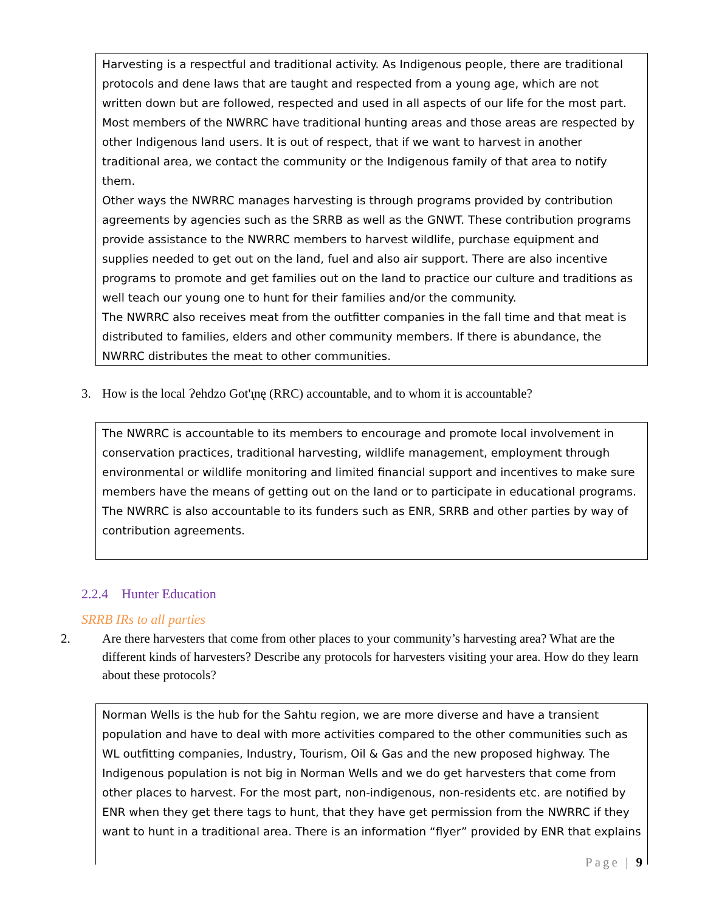Harvesting is a respectful and traditional activity. As Indigenous people, there are traditional protocols and dene laws that are taught and respected from a young age, which are not written down but are followed, respected and used in all aspects of our life for the most part. Most members of the NWRRC have traditional hunting areas and those areas are respected by other Indigenous land users. It is out of respect, that if we want to harvest in another traditional area, we contact the community or the Indigenous family of that area to notify them.
Other ways the NWRRC manages harvesting is through programs provided by contribution agreements by agencies such as the SRRB as well as the GNWT. These contribution programs provide assistance to the NWRRC members to harvest wildlife, purchase equipment and supplies needed to get out on the land, fuel and also air support. There are also incentive programs to promote and get families out on the land to practice our culture and traditions as well teach our young one to hunt for their families and/or the community.
The NWRRC also receives meat from the outfitter companies in the fall time and that meat is distributed to families, elders and other community members. If there is abundance, the NWRRC distributes the meat to other communities.
3. How is the local Ɂehdzo Got'ı̨nę (RRC) accountable, and to whom it is accountable?
The NWRRC is accountable to its members to encourage and promote local involvement in conservation practices, traditional harvesting, wildlife management, employment through environmental or wildlife monitoring and limited financial support and incentives to make sure members have the means of getting out on the land or to participate in educational programs. The NWRRC is also accountable to its funders such as ENR, SRRB and other parties by way of contribution agreements.
2.2.4 Hunter Education
SRRB IRs to all parties
2. Are there harvesters that come from other places to your community’s harvesting area? What are the different kinds of harvesters? Describe any protocols for harvesters visiting your area. How do they learn about these protocols?
Norman Wells is the hub for the Sahtu region, we are more diverse and have a transient population and have to deal with more activities compared to the other communities such as WL outfitting companies, Industry, Tourism, Oil & Gas and the new proposed highway. The Indigenous population is not big in Norman Wells and we do get harvesters that come from other places to harvest. For the most part, non-indigenous, non-residents etc. are notified by ENR when they get there tags to hunt, that they have get permission from the NWRRC if they want to hunt in a traditional area. There is an information “flyer” provided by ENR that explains
Page | 9